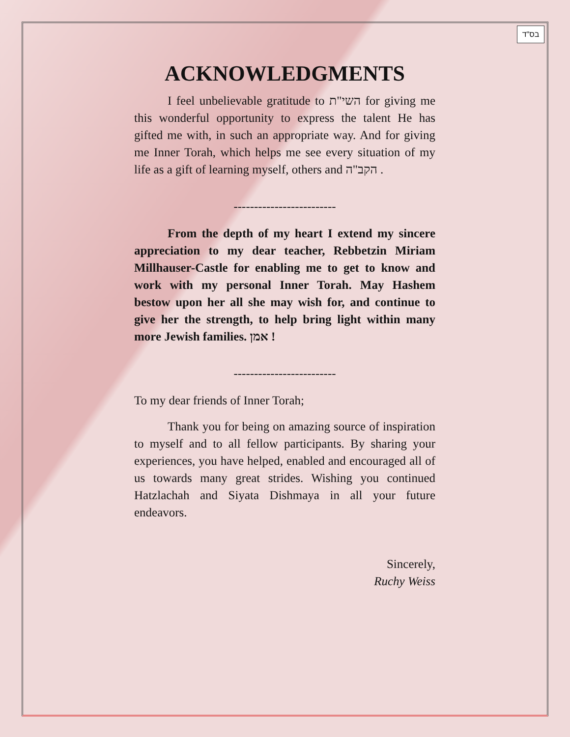בס"ד
ACKNOWLEDGMENTS
I feel unbelievable gratitude to השי"ת for giving me this wonderful opportunity to express the talent He has gifted me with, in such an appropriate way. And for giving me Inner Torah, which helps me see every situation of my life as a gift of learning myself, others and הקב"ה .
-------------------------
From the depth of my heart I extend my sincere appreciation to my dear teacher, Rebbetzin Miriam Millhauser-Castle for enabling me to get to know and work with my personal Inner Torah. May Hashem bestow upon her all she may wish for, and continue to give her the strength, to help bring light within many more Jewish families. אמן !
-------------------------
To my dear friends of Inner Torah;
Thank you for being on amazing source of inspiration to myself and to all fellow participants. By sharing your experiences, you have helped, enabled and encouraged all of us towards many great strides. Wishing you continued Hatzlachah and Siyata Dishmaya in all your future endeavors.
Sincerely,
Ruchy Weiss